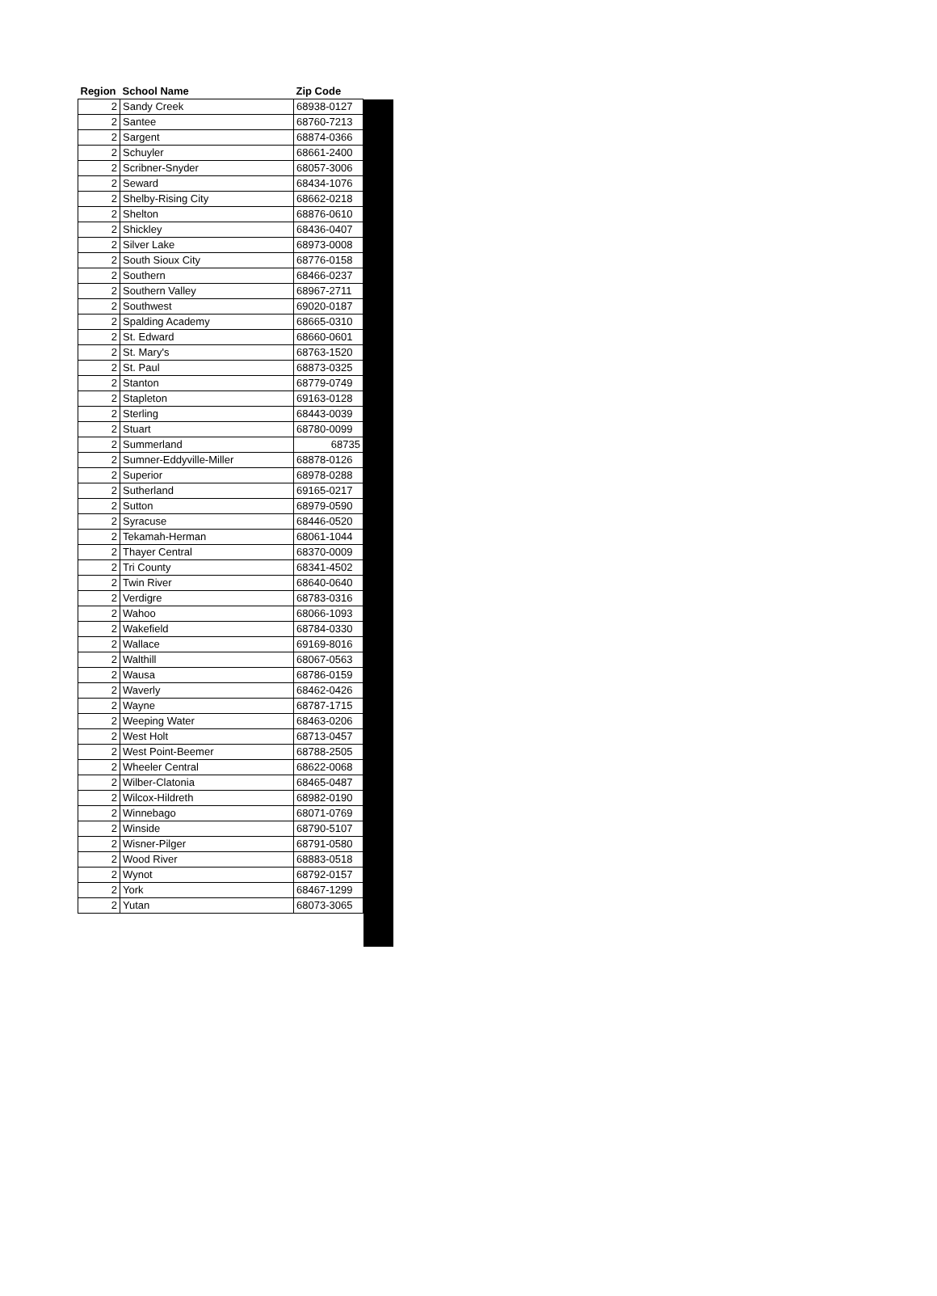| Region | School Name | Zip Code |
| --- | --- | --- |
| 2 | Sandy Creek | 68938-0127 |
| 2 | Santee | 68760-7213 |
| 2 | Sargent | 68874-0366 |
| 2 | Schuyler | 68661-2400 |
| 2 | Scribner-Snyder | 68057-3006 |
| 2 | Seward | 68434-1076 |
| 2 | Shelby-Rising City | 68662-0218 |
| 2 | Shelton | 68876-0610 |
| 2 | Shickley | 68436-0407 |
| 2 | Silver Lake | 68973-0008 |
| 2 | South Sioux City | 68776-0158 |
| 2 | Southern | 68466-0237 |
| 2 | Southern Valley | 68967-2711 |
| 2 | Southwest | 69020-0187 |
| 2 | Spalding Academy | 68665-0310 |
| 2 | St. Edward | 68660-0601 |
| 2 | St. Mary's | 68763-1520 |
| 2 | St. Paul | 68873-0325 |
| 2 | Stanton | 68779-0749 |
| 2 | Stapleton | 69163-0128 |
| 2 | Sterling | 68443-0039 |
| 2 | Stuart | 68780-0099 |
| 2 | Summerland | 68735 |
| 2 | Sumner-Eddyville-Miller | 68878-0126 |
| 2 | Superior | 68978-0288 |
| 2 | Sutherland | 69165-0217 |
| 2 | Sutton | 68979-0590 |
| 2 | Syracuse | 68446-0520 |
| 2 | Tekamah-Herman | 68061-1044 |
| 2 | Thayer Central | 68370-0009 |
| 2 | Tri County | 68341-4502 |
| 2 | Twin River | 68640-0640 |
| 2 | Verdigre | 68783-0316 |
| 2 | Wahoo | 68066-1093 |
| 2 | Wakefield | 68784-0330 |
| 2 | Wallace | 69169-8016 |
| 2 | Walthill | 68067-0563 |
| 2 | Wausa | 68786-0159 |
| 2 | Waverly | 68462-0426 |
| 2 | Wayne | 68787-1715 |
| 2 | Weeping Water | 68463-0206 |
| 2 | West Holt | 68713-0457 |
| 2 | West Point-Beemer | 68788-2505 |
| 2 | Wheeler Central | 68622-0068 |
| 2 | Wilber-Clatonia | 68465-0487 |
| 2 | Wilcox-Hildreth | 68982-0190 |
| 2 | Winnebago | 68071-0769 |
| 2 | Winside | 68790-5107 |
| 2 | Wisner-Pilger | 68791-0580 |
| 2 | Wood River | 68883-0518 |
| 2 | Wynot | 68792-0157 |
| 2 | York | 68467-1299 |
| 2 | Yutan | 68073-3065 |